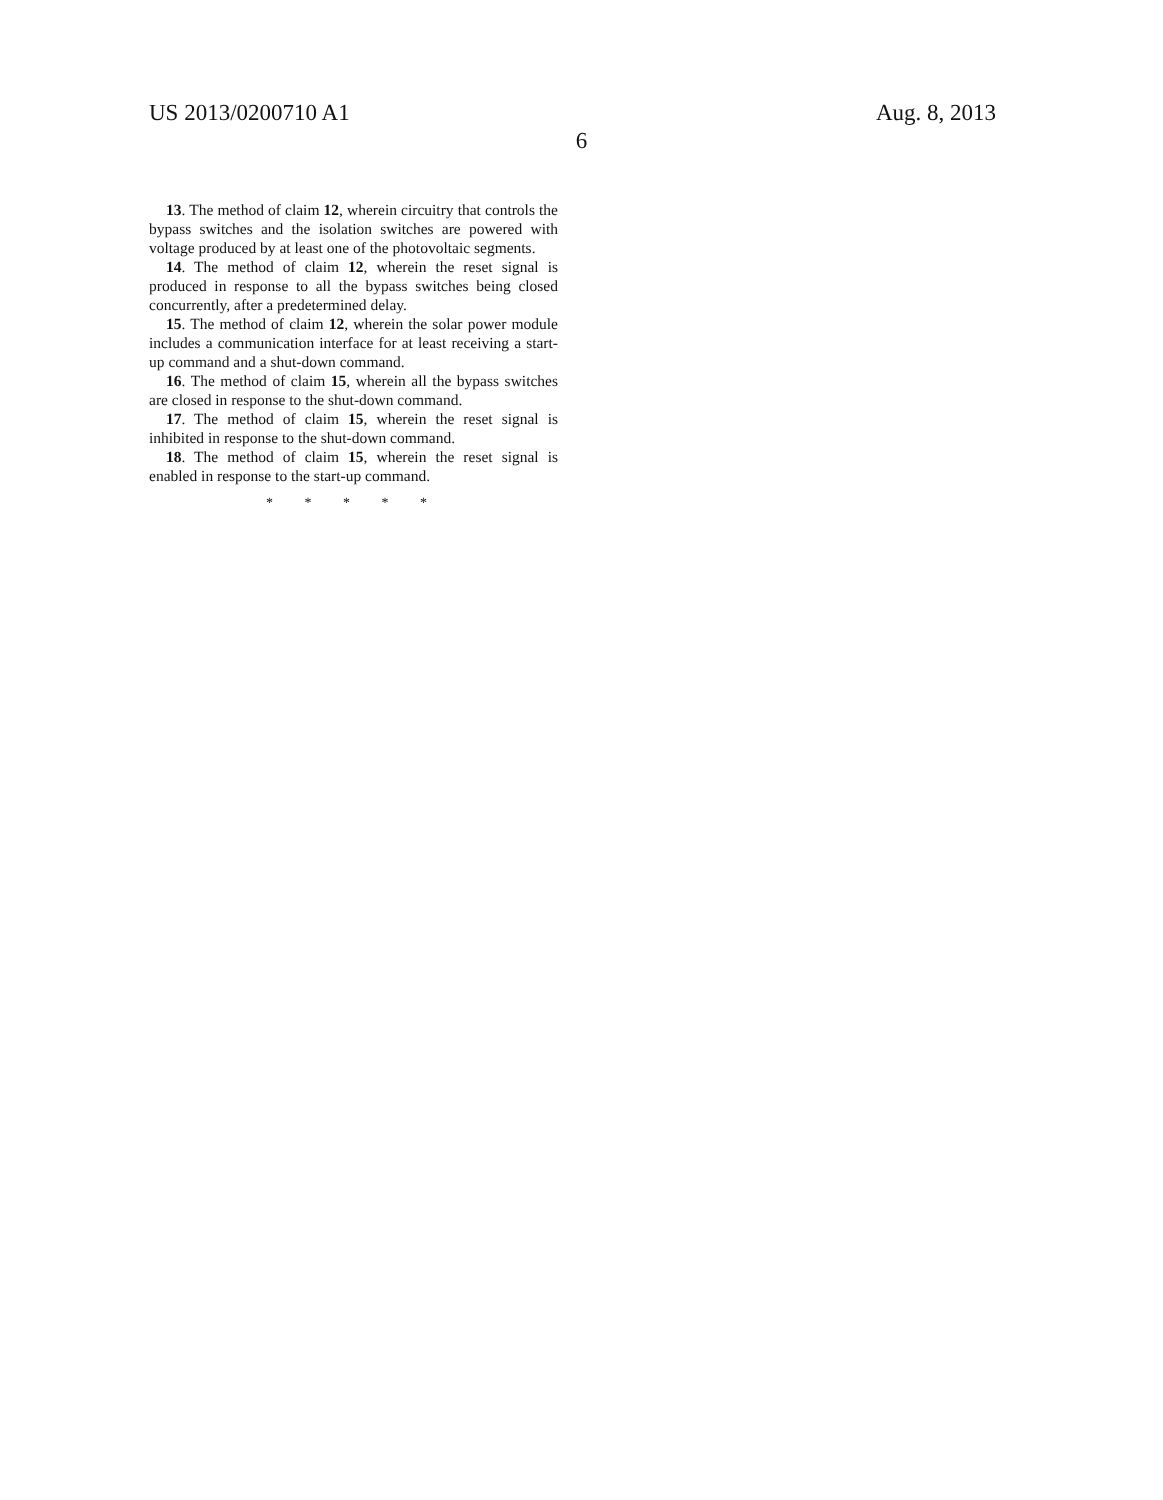US 2013/0200710 A1
6
Aug. 8, 2013
13. The method of claim 12, wherein circuitry that controls the bypass switches and the isolation switches are powered with voltage produced by at least one of the photovoltaic segments.
14. The method of claim 12, wherein the reset signal is produced in response to all the bypass switches being closed concurrently, after a predetermined delay.
15. The method of claim 12, wherein the solar power module includes a communication interface for at least receiving a start-up command and a shut-down command.
16. The method of claim 15, wherein all the bypass switches are closed in response to the shut-down command.
17. The method of claim 15, wherein the reset signal is inhibited in response to the shut-down command.
18. The method of claim 15, wherein the reset signal is enabled in response to the start-up command.
* * * * *